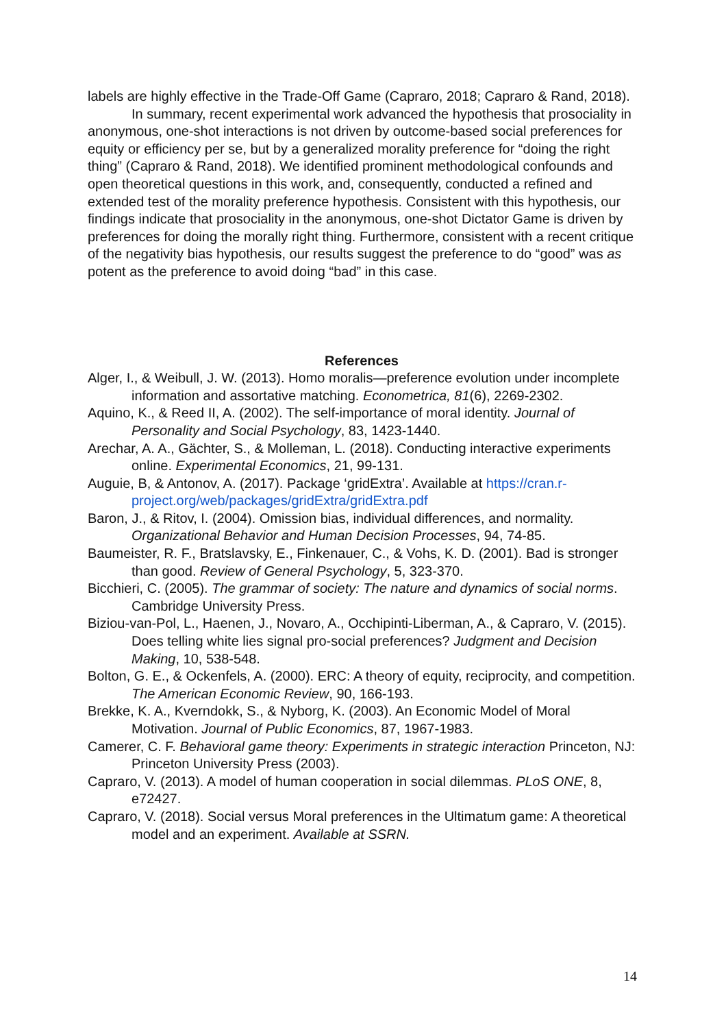labels are highly effective in the Trade-Off Game (Capraro, 2018; Capraro & Rand, 2018).
In summary, recent experimental work advanced the hypothesis that prosociality in anonymous, one-shot interactions is not driven by outcome-based social preferences for equity or efficiency per se, but by a generalized morality preference for “doing the right thing” (Capraro & Rand, 2018). We identified prominent methodological confounds and open theoretical questions in this work, and, consequently, conducted a refined and extended test of the morality preference hypothesis. Consistent with this hypothesis, our findings indicate that prosociality in the anonymous, one-shot Dictator Game is driven by preferences for doing the morally right thing. Furthermore, consistent with a recent critique of the negativity bias hypothesis, our results suggest the preference to do “good” was as potent as the preference to avoid doing “bad” in this case.
References
Alger, I., & Weibull, J. W. (2013). Homo moralis—preference evolution under incomplete information and assortative matching. Econometrica, 81(6), 2269-2302.
Aquino, K., & Reed II, A. (2002). The self-importance of moral identity. Journal of Personality and Social Psychology, 83, 1423-1440.
Arechar, A. A., Gächter, S., & Molleman, L. (2018). Conducting interactive experiments online. Experimental Economics, 21, 99-131.
Auguie, B, & Antonov, A. (2017). Package ‘gridExtra’. Available at https://cran.r-project.org/web/packages/gridExtra/gridExtra.pdf
Baron, J., & Ritov, I. (2004). Omission bias, individual differences, and normality. Organizational Behavior and Human Decision Processes, 94, 74-85.
Baumeister, R. F., Bratslavsky, E., Finkenauer, C., & Vohs, K. D. (2001). Bad is stronger than good. Review of General Psychology, 5, 323-370.
Bicchieri, C. (2005). The grammar of society: The nature and dynamics of social norms. Cambridge University Press.
Biziou-van-Pol, L., Haenen, J., Novaro, A., Occhipinti-Liberman, A., & Capraro, V. (2015). Does telling white lies signal pro-social preferences? Judgment and Decision Making, 10, 538-548.
Bolton, G. E., & Ockenfels, A. (2000). ERC: A theory of equity, reciprocity, and competition. The American Economic Review, 90, 166-193.
Brekke, K. A., Kverndokk, S., & Nyborg, K. (2003). An Economic Model of Moral Motivation. Journal of Public Economics, 87, 1967-1983.
Camerer, C. F. Behavioral game theory: Experiments in strategic interaction Princeton, NJ: Princeton University Press (2003).
Capraro, V. (2013). A model of human cooperation in social dilemmas. PLoS ONE, 8, e72427.
Capraro, V. (2018). Social versus Moral preferences in the Ultimatum game: A theoretical model and an experiment. Available at SSRN.
14